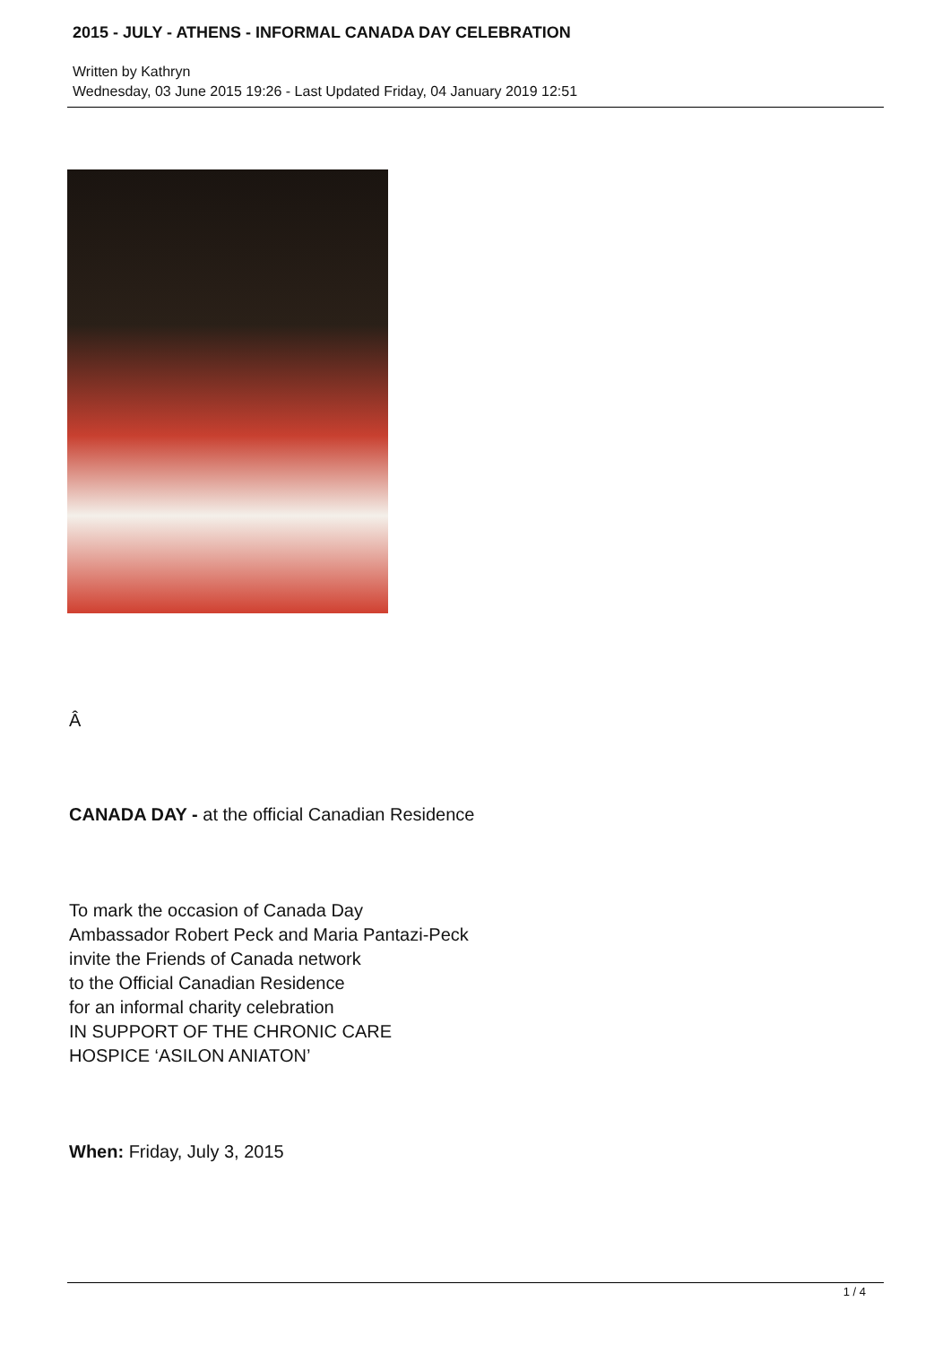2015 - JULY - ATHENS - INFORMAL CANADA DAY CELEBRATION
Written by Kathryn
Wednesday, 03 June 2015 19:26 - Last Updated Friday, 04 January 2019 12:51
Â
CANADA DAY - at the official Canadian Residence
To mark the occasion of Canada Day
Ambassador Robert Peck and Maria Pantazi-Peck
invite the Friends of Canada network
to the Official Canadian Residence
for an informal charity celebration
IN SUPPORT OF THE CHRONIC CARE
HOSPICE ‘ASILON ANIATON’
When: Friday, July 3, 2015
1 / 4